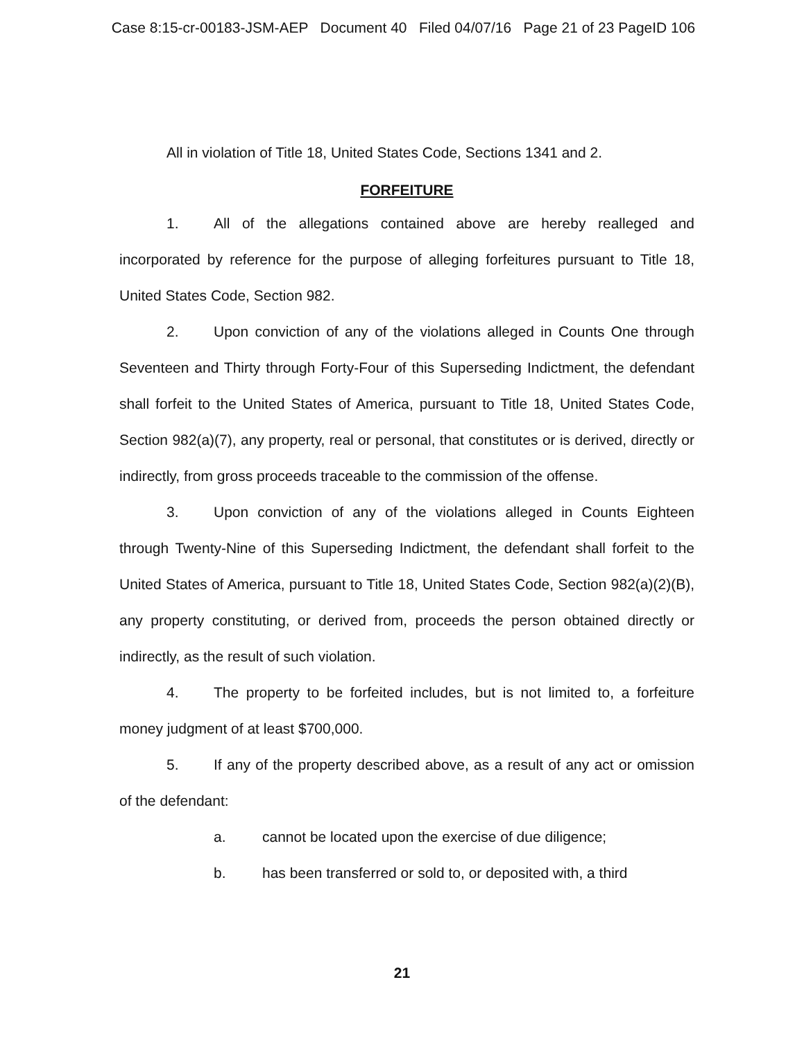Case 8:15-cr-00183-JSM-AEP Document 40 Filed 04/07/16 Page 21 of 23 PageID 106
All in violation of Title 18, United States Code, Sections 1341 and 2.
FORFEITURE
1. All of the allegations contained above are hereby realleged and incorporated by reference for the purpose of alleging forfeitures pursuant to Title 18, United States Code, Section 982.
2. Upon conviction of any of the violations alleged in Counts One through Seventeen and Thirty through Forty-Four of this Superseding Indictment, the defendant shall forfeit to the United States of America, pursuant to Title 18, United States Code, Section 982(a)(7), any property, real or personal, that constitutes or is derived, directly or indirectly, from gross proceeds traceable to the commission of the offense.
3. Upon conviction of any of the violations alleged in Counts Eighteen through Twenty-Nine of this Superseding Indictment, the defendant shall forfeit to the United States of America, pursuant to Title 18, United States Code, Section 982(a)(2)(B), any property constituting, or derived from, proceeds the person obtained directly or indirectly, as the result of such violation.
4. The property to be forfeited includes, but is not limited to, a forfeiture money judgment of at least $700,000.
5. If any of the property described above, as a result of any act or omission of the defendant:
a. cannot be located upon the exercise of due diligence;
b. has been transferred or sold to, or deposited with, a third
21